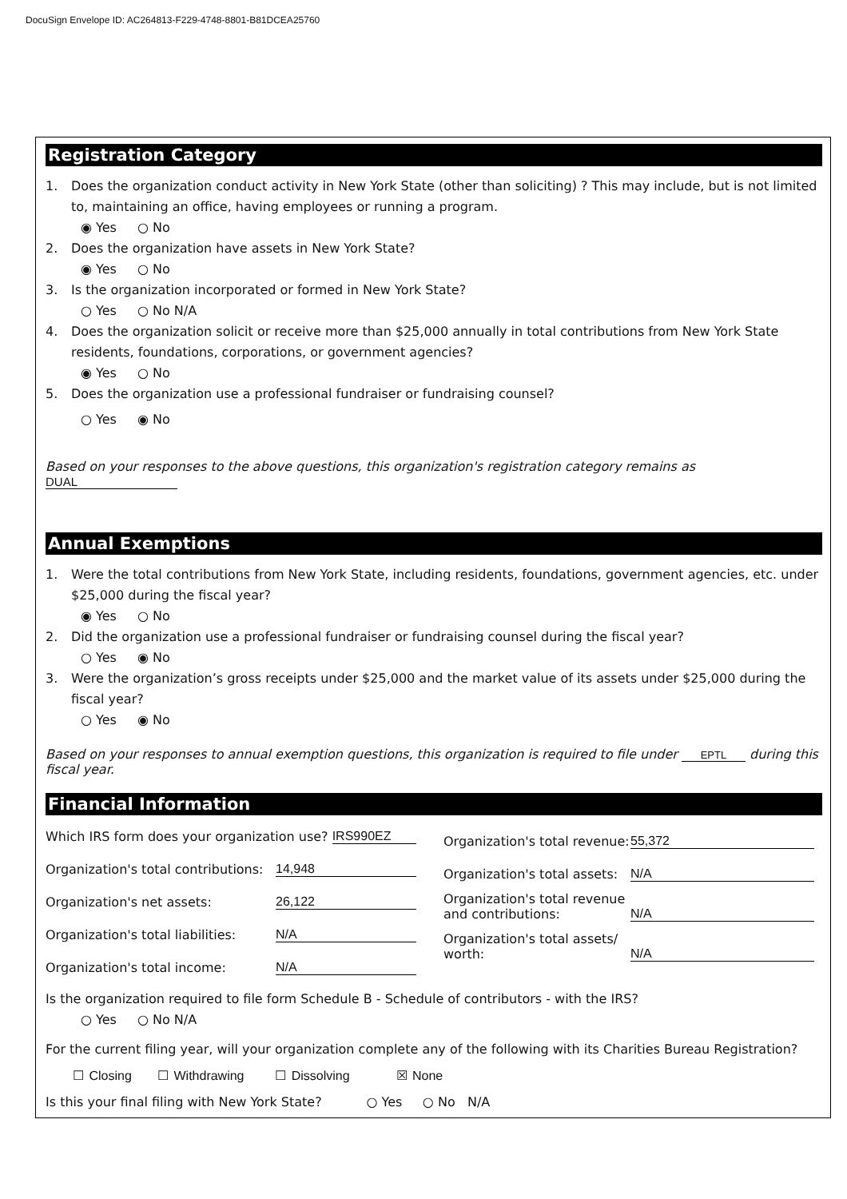DocuSign Envelope ID: AC264813-F229-4748-8801-B81DCEA25760
Registration Category
1. Does the organization conduct activity in New York State (other than soliciting) ? This may include, but is not limited to, maintaining an office, having employees or running a program.
◉ Yes ○ No
2. Does the organization have assets in New York State?
◉ Yes ○ No
3. Is the organization incorporated or formed in New York State?
○ Yes ○ No N/A
4. Does the organization solicit or receive more than $25,000 annually in total contributions from New York State residents, foundations, corporations, or government agencies?
◉ Yes ○ No
5. Does the organization use a professional fundraiser or fundraising counsel?
○ Yes ◉ No
Based on your responses to the above questions, this organization's registration category remains as DUAL
Annual Exemptions
1. Were the total contributions from New York State, including residents, foundations, government agencies, etc. under $25,000 during the fiscal year?
◉ Yes ○ No
2. Did the organization use a professional fundraiser or fundraising counsel during the fiscal year?
○ Yes ◉ No
3. Were the organization’s gross receipts under $25,000 and the market value of its assets under $25,000 during the fiscal year?
○ Yes ◉ No
Based on your responses to annual exemption questions, this organization is required to file under EPTL during this fiscal year.
Financial Information
Which IRS form does your organization use? IRS990EZ
Organization's total contributions: 14,948
Organization's net assets: 26,122
Organization's total liabilities: N/A
Organization's total income: N/A
Organization's total revenue: 55,372
Organization's total assets: N/A
Organization's total revenue and contributions: N/A
Organization's total assets/ worth: N/A
Is the organization required to file form Schedule B - Schedule of contributors - with the IRS?
○ Yes ○ No N/A
For the current filing year, will your organization complete any of the following with its Charities Bureau Registration?
☐ Closing ☐ Withdrawing ☐ Dissolving ☒ None
Is this your final filing with New York State? ○ Yes ○ No N/A